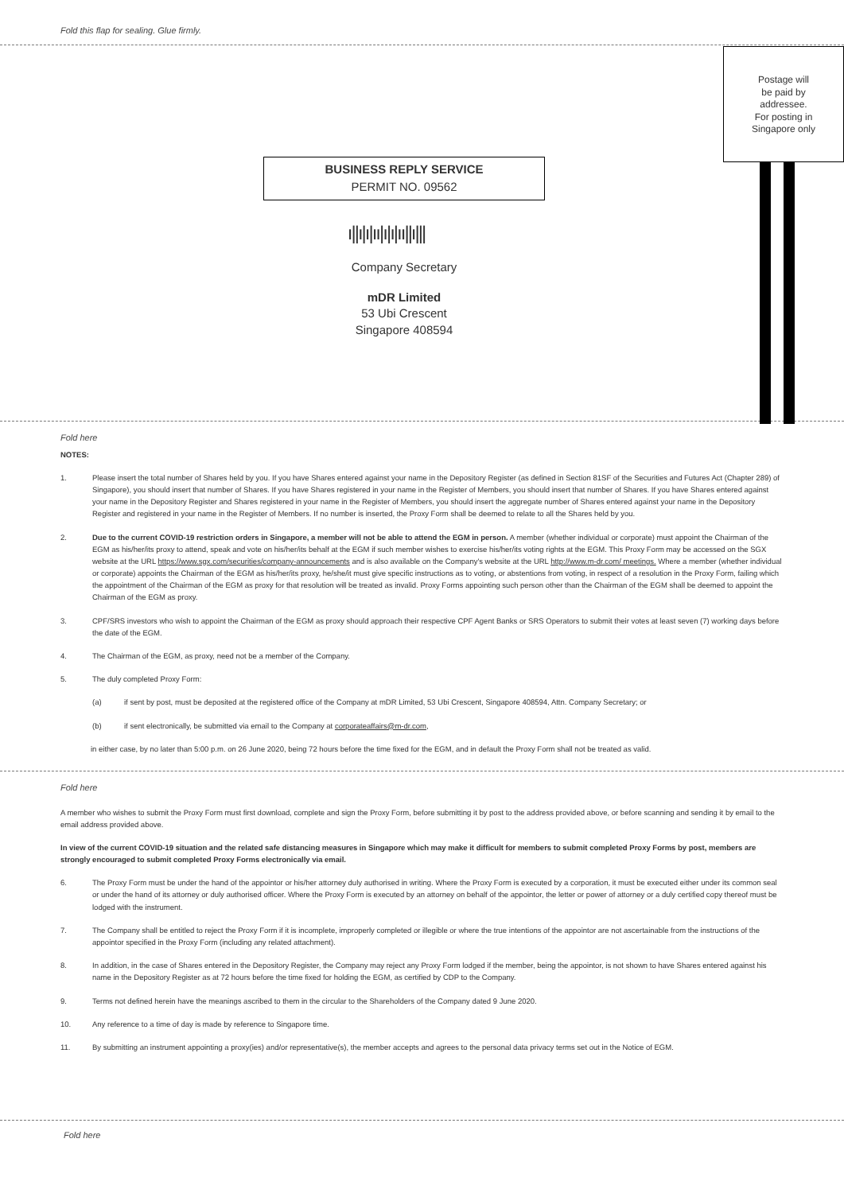Fold this flap for sealing. Glue firmly.
Postage will
be paid by
addressee.
For posting in
Singapore only
BUSINESS REPLY SERVICE
PERMIT NO. 09562
ı||ı|ı|ıı|ı|ı|ıı||ı|||
Company Secretary
mDR Limited
53 Ubi Crescent
Singapore 408594
Fold here
NOTES:
1. Please insert the total number of Shares held by you. If you have Shares entered against your name in the Depository Register (as defined in Section 81SF of the Securities and Futures Act (Chapter 289) of Singapore), you should insert that number of Shares. If you have Shares registered in your name in the Register of Members, you should insert that number of Shares. If you have Shares entered against your name in the Depository Register and Shares registered in your name in the Register of Members, you should insert the aggregate number of Shares entered against your name in the Depository Register and registered in your name in the Register of Members. If no number is inserted, the Proxy Form shall be deemed to relate to all the Shares held by you.
2. Due to the current COVID-19 restriction orders in Singapore, a member will not be able to attend the EGM in person. A member (whether individual or corporate) must appoint the Chairman of the EGM as his/her/its proxy to attend, speak and vote on his/her/its behalf at the EGM if such member wishes to exercise his/her/its voting rights at the EGM. This Proxy Form may be accessed on the SGX website at the URL https://www.sgx.com/securities/company-announcements and is also available on the Company's website at the URL http://www.m-dr.com/ meetings. Where a member (whether individual or corporate) appoints the Chairman of the EGM as his/her/its proxy, he/she/it must give specific instructions as to voting, or abstentions from voting, in respect of a resolution in the Proxy Form, failing which the appointment of the Chairman of the EGM as proxy for that resolution will be treated as invalid. Proxy Forms appointing such person other than the Chairman of the EGM shall be deemed to appoint the Chairman of the EGM as proxy.
3. CPF/SRS investors who wish to appoint the Chairman of the EGM as proxy should approach their respective CPF Agent Banks or SRS Operators to submit their votes at least seven (7) working days before the date of the EGM.
4. The Chairman of the EGM, as proxy, need not be a member of the Company.
5. The duly completed Proxy Form:
(a) if sent by post, must be deposited at the registered office of the Company at mDR Limited, 53 Ubi Crescent, Singapore 408594, Attn. Company Secretary; or
(b) if sent electronically, be submitted via email to the Company at corporateaffairs@m-dr.com,
in either case, by no later than 5:00 p.m. on 26 June 2020, being 72 hours before the time fixed for the EGM, and in default the Proxy Form shall not be treated as valid.
Fold here
A member who wishes to submit the Proxy Form must first download, complete and sign the Proxy Form, before submitting it by post to the address provided above, or before scanning and sending it by email to the email address provided above.
In view of the current COVID-19 situation and the related safe distancing measures in Singapore which may make it difficult for members to submit completed Proxy Forms by post, members are strongly encouraged to submit completed Proxy Forms electronically via email.
6. The Proxy Form must be under the hand of the appointor or his/her attorney duly authorised in writing. Where the Proxy Form is executed by a corporation, it must be executed either under its common seal or under the hand of its attorney or duly authorised officer. Where the Proxy Form is executed by an attorney on behalf of the appointor, the letter or power of attorney or a duly certified copy thereof must be lodged with the instrument.
7. The Company shall be entitled to reject the Proxy Form if it is incomplete, improperly completed or illegible or where the true intentions of the appointor are not ascertainable from the instructions of the appointor specified in the Proxy Form (including any related attachment).
8. In addition, in the case of Shares entered in the Depository Register, the Company may reject any Proxy Form lodged if the member, being the appointor, is not shown to have Shares entered against his name in the Depository Register as at 72 hours before the time fixed for holding the EGM, as certified by CDP to the Company.
9. Terms not defined herein have the meanings ascribed to them in the circular to the Shareholders of the Company dated 9 June 2020.
10. Any reference to a time of day is made by reference to Singapore time.
11. By submitting an instrument appointing a proxy(ies) and/or representative(s), the member accepts and agrees to the personal data privacy terms set out in the Notice of EGM.
Fold here